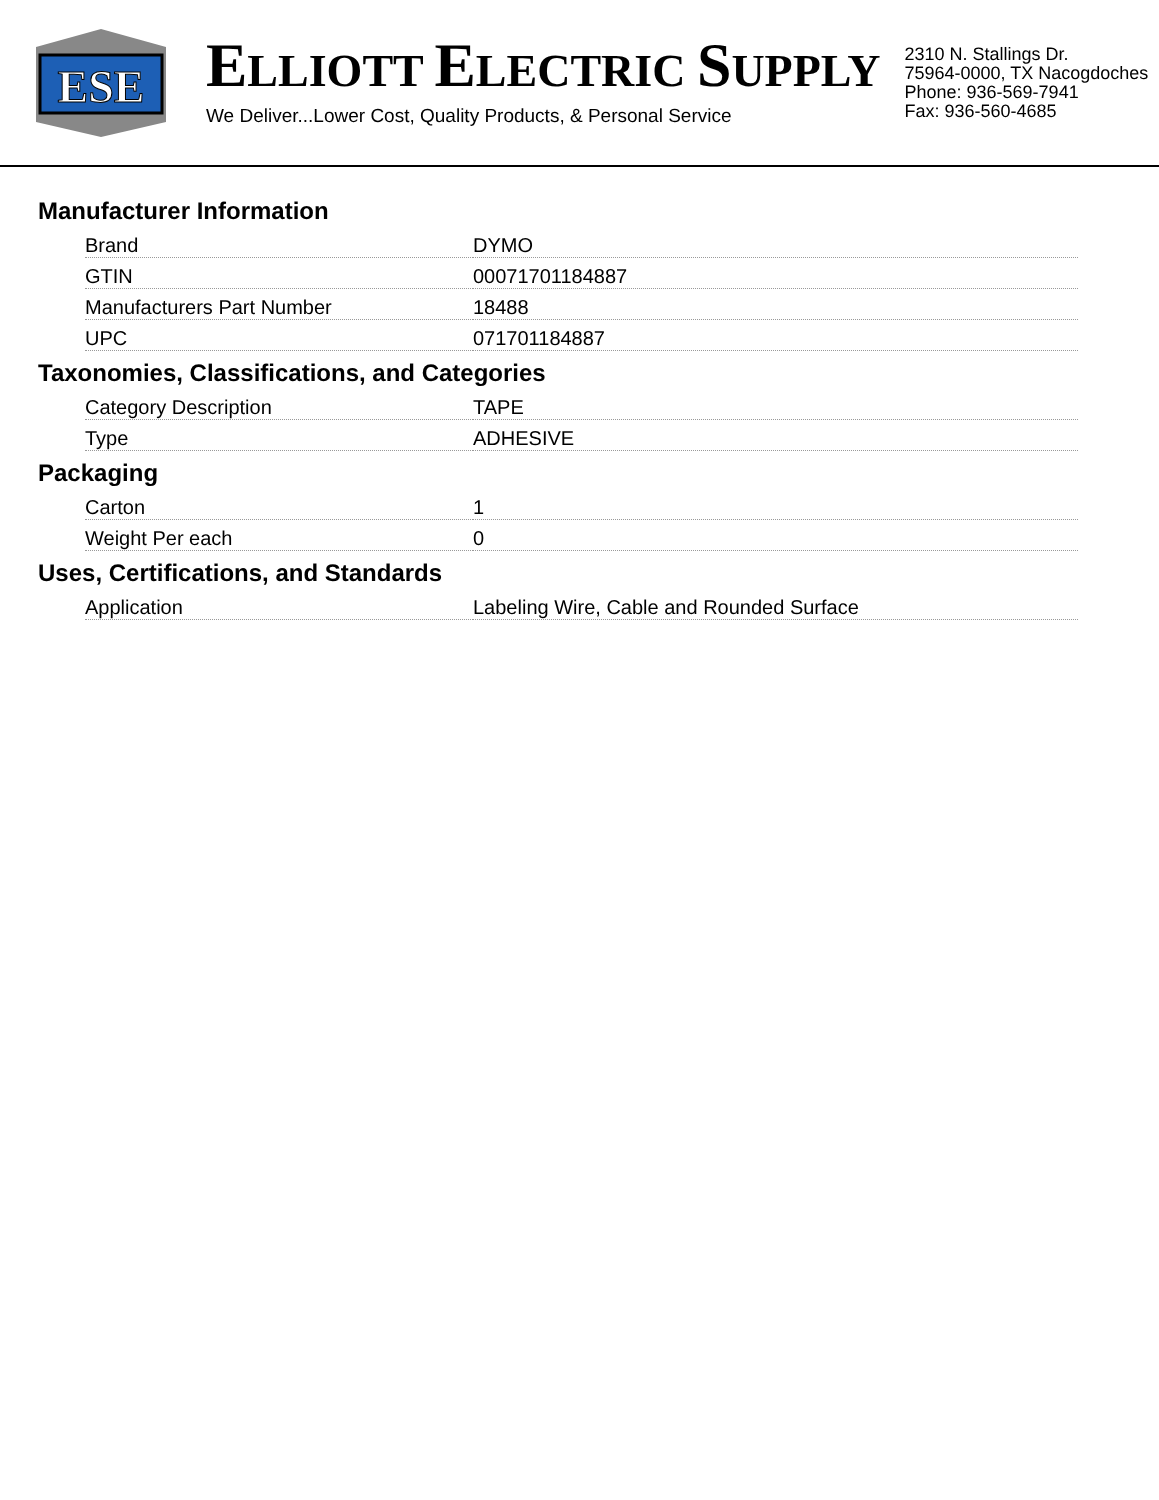ESE
ELLIOTT ELECTRIC SUPPLY
We Deliver...Lower Cost, Quality Products, & Personal Service
2310 N. Stallings Dr.
75964-0000, TX Nacogdoches
Phone: 936-569-7941
Fax: 936-560-4685
Manufacturer Information
| Brand | DYMO |
| GTIN | 00071701184887 |
| Manufacturers Part Number | 18488 |
| UPC | 071701184887 |
Taxonomies, Classifications, and Categories
| Category Description | TAPE |
| Type | ADHESIVE |
Packaging
| Carton | 1 |
| Weight Per each | 0 |
Uses, Certifications, and Standards
| Application | Labeling Wire, Cable and Rounded Surface |